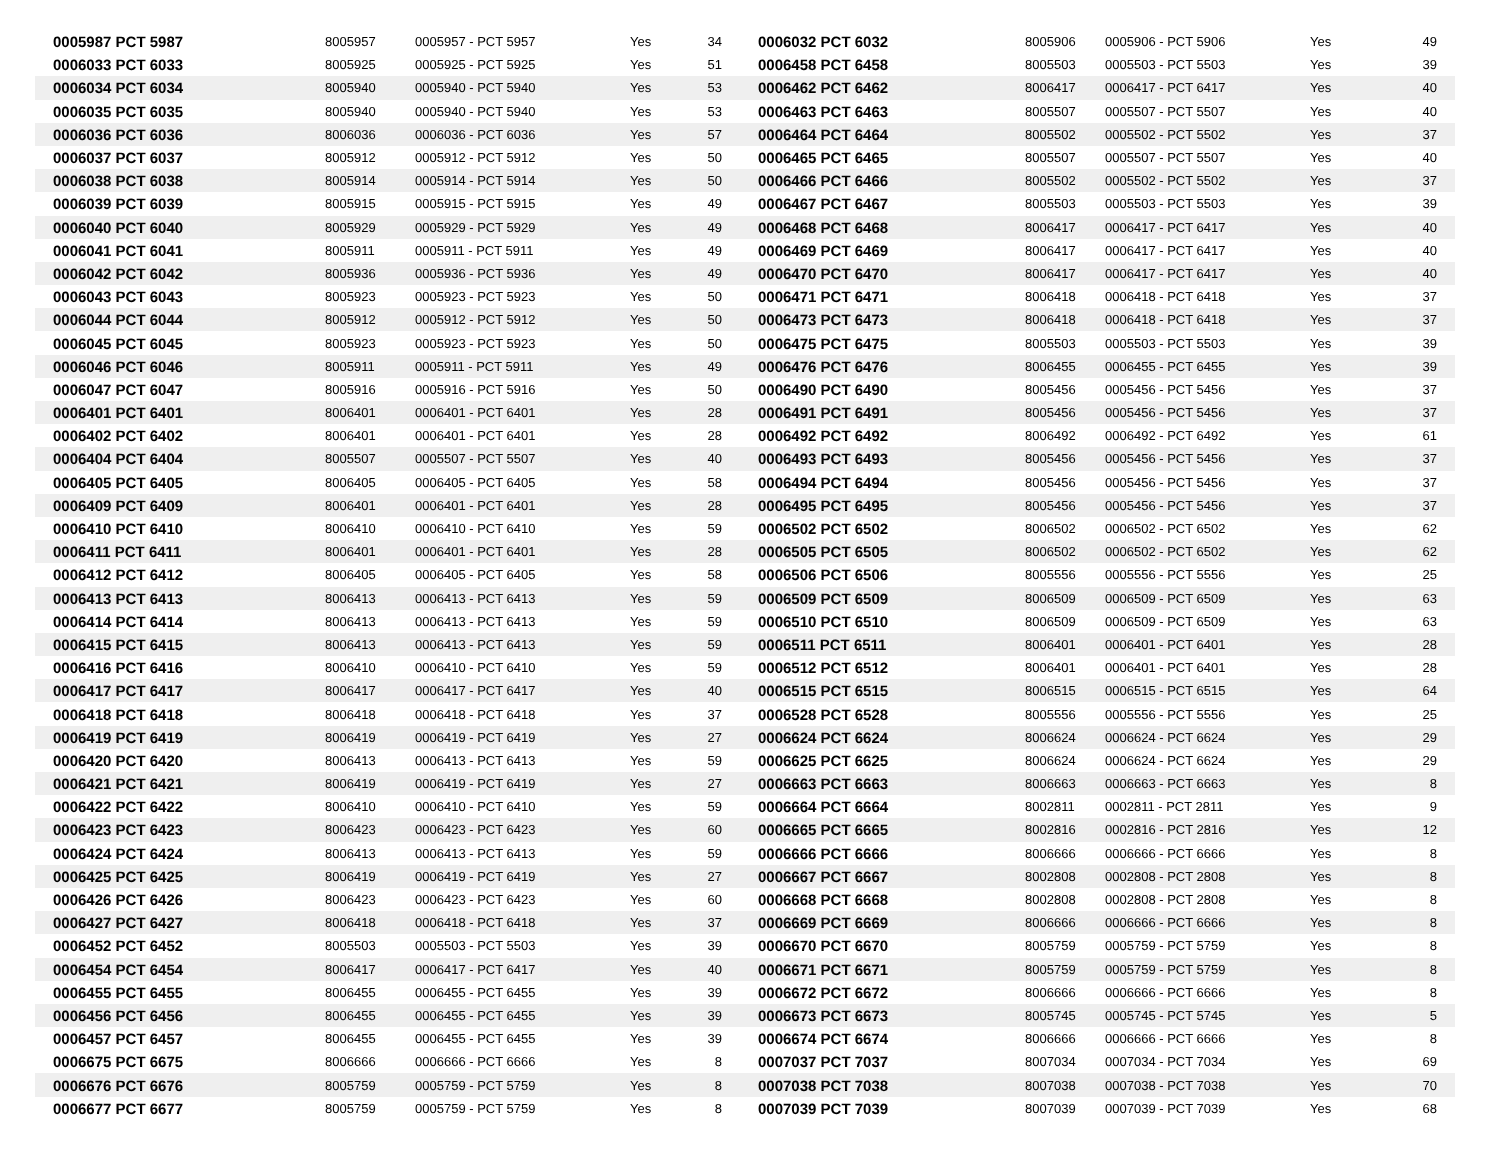| 0005987 PCT 5987 | 8005957 | 0005957 - PCT 5957 | Yes | 34 | 0006032 PCT 6032 | 8005906 | 0005906 - PCT 5906 | Yes | 49 |
| 0006033 PCT 6033 | 8005925 | 0005925 - PCT 5925 | Yes | 51 | 0006458 PCT 6458 | 8005503 | 0005503 - PCT 5503 | Yes | 39 |
| 0006034 PCT 6034 | 8005940 | 0005940 - PCT 5940 | Yes | 53 | 0006462 PCT 6462 | 8006417 | 0006417 - PCT 6417 | Yes | 40 |
| 0006035 PCT 6035 | 8005940 | 0005940 - PCT 5940 | Yes | 53 | 0006463 PCT 6463 | 8005507 | 0005507 - PCT 5507 | Yes | 40 |
| 0006036 PCT 6036 | 8006036 | 0006036 - PCT 6036 | Yes | 57 | 0006464 PCT 6464 | 8005502 | 0005502 - PCT 5502 | Yes | 37 |
| 0006037 PCT 6037 | 8005912 | 0005912 - PCT 5912 | Yes | 50 | 0006465 PCT 6465 | 8005507 | 0005507 - PCT 5507 | Yes | 40 |
| 0006038 PCT 6038 | 8005914 | 0005914 - PCT 5914 | Yes | 50 | 0006466 PCT 6466 | 8005502 | 0005502 - PCT 5502 | Yes | 37 |
| 0006039 PCT 6039 | 8005915 | 0005915 - PCT 5915 | Yes | 49 | 0006467 PCT 6467 | 8005503 | 0005503 - PCT 5503 | Yes | 39 |
| 0006040 PCT 6040 | 8005929 | 0005929 - PCT 5929 | Yes | 49 | 0006468 PCT 6468 | 8006417 | 0006417 - PCT 6417 | Yes | 40 |
| 0006041 PCT 6041 | 8005911 | 0005911 - PCT 5911 | Yes | 49 | 0006469 PCT 6469 | 8006417 | 0006417 - PCT 6417 | Yes | 40 |
| 0006042 PCT 6042 | 8005936 | 0005936 - PCT 5936 | Yes | 49 | 0006470 PCT 6470 | 8006417 | 0006417 - PCT 6417 | Yes | 40 |
| 0006043 PCT 6043 | 8005923 | 0005923 - PCT 5923 | Yes | 50 | 0006471 PCT 6471 | 8006418 | 0006418 - PCT 6418 | Yes | 37 |
| 0006044 PCT 6044 | 8005912 | 0005912 - PCT 5912 | Yes | 50 | 0006473 PCT 6473 | 8006418 | 0006418 - PCT 6418 | Yes | 37 |
| 0006045 PCT 6045 | 8005923 | 0005923 - PCT 5923 | Yes | 50 | 0006475 PCT 6475 | 8005503 | 0005503 - PCT 5503 | Yes | 39 |
| 0006046 PCT 6046 | 8005911 | 0005911 - PCT 5911 | Yes | 49 | 0006476 PCT 6476 | 8006455 | 0006455 - PCT 6455 | Yes | 39 |
| 0006047 PCT 6047 | 8005916 | 0005916 - PCT 5916 | Yes | 50 | 0006490 PCT 6490 | 8005456 | 0005456 - PCT 5456 | Yes | 37 |
| 0006401 PCT 6401 | 8006401 | 0006401 - PCT 6401 | Yes | 28 | 0006491 PCT 6491 | 8005456 | 0005456 - PCT 5456 | Yes | 37 |
| 0006402 PCT 6402 | 8006401 | 0006401 - PCT 6401 | Yes | 28 | 0006492 PCT 6492 | 8006492 | 0006492 - PCT 6492 | Yes | 61 |
| 0006404 PCT 6404 | 8005507 | 0005507 - PCT 5507 | Yes | 40 | 0006493 PCT 6493 | 8005456 | 0005456 - PCT 5456 | Yes | 37 |
| 0006405 PCT 6405 | 8006405 | 0006405 - PCT 6405 | Yes | 58 | 0006494 PCT 6494 | 8005456 | 0005456 - PCT 5456 | Yes | 37 |
| 0006409 PCT 6409 | 8006401 | 0006401 - PCT 6401 | Yes | 28 | 0006495 PCT 6495 | 8005456 | 0005456 - PCT 5456 | Yes | 37 |
| 0006410 PCT 6410 | 8006410 | 0006410 - PCT 6410 | Yes | 59 | 0006502 PCT 6502 | 8006502 | 0006502 - PCT 6502 | Yes | 62 |
| 0006411 PCT 6411 | 8006401 | 0006401 - PCT 6401 | Yes | 28 | 0006505 PCT 6505 | 8006502 | 0006502 - PCT 6502 | Yes | 62 |
| 0006412 PCT 6412 | 8006405 | 0006405 - PCT 6405 | Yes | 58 | 0006506 PCT 6506 | 8005556 | 0005556 - PCT 5556 | Yes | 25 |
| 0006413 PCT 6413 | 8006413 | 0006413 - PCT 6413 | Yes | 59 | 0006509 PCT 6509 | 8006509 | 0006509 - PCT 6509 | Yes | 63 |
| 0006414 PCT 6414 | 8006413 | 0006413 - PCT 6413 | Yes | 59 | 0006510 PCT 6510 | 8006509 | 0006509 - PCT 6509 | Yes | 63 |
| 0006415 PCT 6415 | 8006413 | 0006413 - PCT 6413 | Yes | 59 | 0006511 PCT 6511 | 8006401 | 0006401 - PCT 6401 | Yes | 28 |
| 0006416 PCT 6416 | 8006410 | 0006410 - PCT 6410 | Yes | 59 | 0006512 PCT 6512 | 8006401 | 0006401 - PCT 6401 | Yes | 28 |
| 0006417 PCT 6417 | 8006417 | 0006417 - PCT 6417 | Yes | 40 | 0006515 PCT 6515 | 8006515 | 0006515 - PCT 6515 | Yes | 64 |
| 0006418 PCT 6418 | 8006418 | 0006418 - PCT 6418 | Yes | 37 | 0006528 PCT 6528 | 8005556 | 0005556 - PCT 5556 | Yes | 25 |
| 0006419 PCT 6419 | 8006419 | 0006419 - PCT 6419 | Yes | 27 | 0006624 PCT 6624 | 8006624 | 0006624 - PCT 6624 | Yes | 29 |
| 0006420 PCT 6420 | 8006413 | 0006413 - PCT 6413 | Yes | 59 | 0006625 PCT 6625 | 8006624 | 0006624 - PCT 6624 | Yes | 29 |
| 0006421 PCT 6421 | 8006419 | 0006419 - PCT 6419 | Yes | 27 | 0006663 PCT 6663 | 8006663 | 0006663 - PCT 6663 | Yes | 8 |
| 0006422 PCT 6422 | 8006410 | 0006410 - PCT 6410 | Yes | 59 | 0006664 PCT 6664 | 8002811 | 0002811 - PCT 2811 | Yes | 9 |
| 0006423 PCT 6423 | 8006423 | 0006423 - PCT 6423 | Yes | 60 | 0006665 PCT 6665 | 8002816 | 0002816 - PCT 2816 | Yes | 12 |
| 0006424 PCT 6424 | 8006413 | 0006413 - PCT 6413 | Yes | 59 | 0006666 PCT 6666 | 8006666 | 0006666 - PCT 6666 | Yes | 8 |
| 0006425 PCT 6425 | 8006419 | 0006419 - PCT 6419 | Yes | 27 | 0006667 PCT 6667 | 8002808 | 0002808 - PCT 2808 | Yes | 8 |
| 0006426 PCT 6426 | 8006423 | 0006423 - PCT 6423 | Yes | 60 | 0006668 PCT 6668 | 8002808 | 0002808 - PCT 2808 | Yes | 8 |
| 0006427 PCT 6427 | 8006418 | 0006418 - PCT 6418 | Yes | 37 | 0006669 PCT 6669 | 8006666 | 0006666 - PCT 6666 | Yes | 8 |
| 0006452 PCT 6452 | 8005503 | 0005503 - PCT 5503 | Yes | 39 | 0006670 PCT 6670 | 8005759 | 0005759 - PCT 5759 | Yes | 8 |
| 0006454 PCT 6454 | 8006417 | 0006417 - PCT 6417 | Yes | 40 | 0006671 PCT 6671 | 8005759 | 0005759 - PCT 5759 | Yes | 8 |
| 0006455 PCT 6455 | 8006455 | 0006455 - PCT 6455 | Yes | 39 | 0006672 PCT 6672 | 8006666 | 0006666 - PCT 6666 | Yes | 8 |
| 0006456 PCT 6456 | 8006455 | 0006455 - PCT 6455 | Yes | 39 | 0006673 PCT 6673 | 8005745 | 0005745 - PCT 5745 | Yes | 5 |
| 0006457 PCT 6457 | 8006455 | 0006455 - PCT 6455 | Yes | 39 | 0006674 PCT 6674 | 8006666 | 0006666 - PCT 6666 | Yes | 8 |
| 0006675 PCT 6675 | 8006666 | 0006666 - PCT 6666 | Yes | 8 | 0007037 PCT 7037 | 8007034 | 0007034 - PCT 7034 | Yes | 69 |
| 0006676 PCT 6676 | 8005759 | 0005759 - PCT 5759 | Yes | 8 | 0007038 PCT 7038 | 8007038 | 0007038 - PCT 7038 | Yes | 70 |
| 0006677 PCT 6677 | 8005759 | 0005759 - PCT 5759 | Yes | 8 | 0007039 PCT 7039 | 8007039 | 0007039 - PCT 7039 | Yes | 68 |